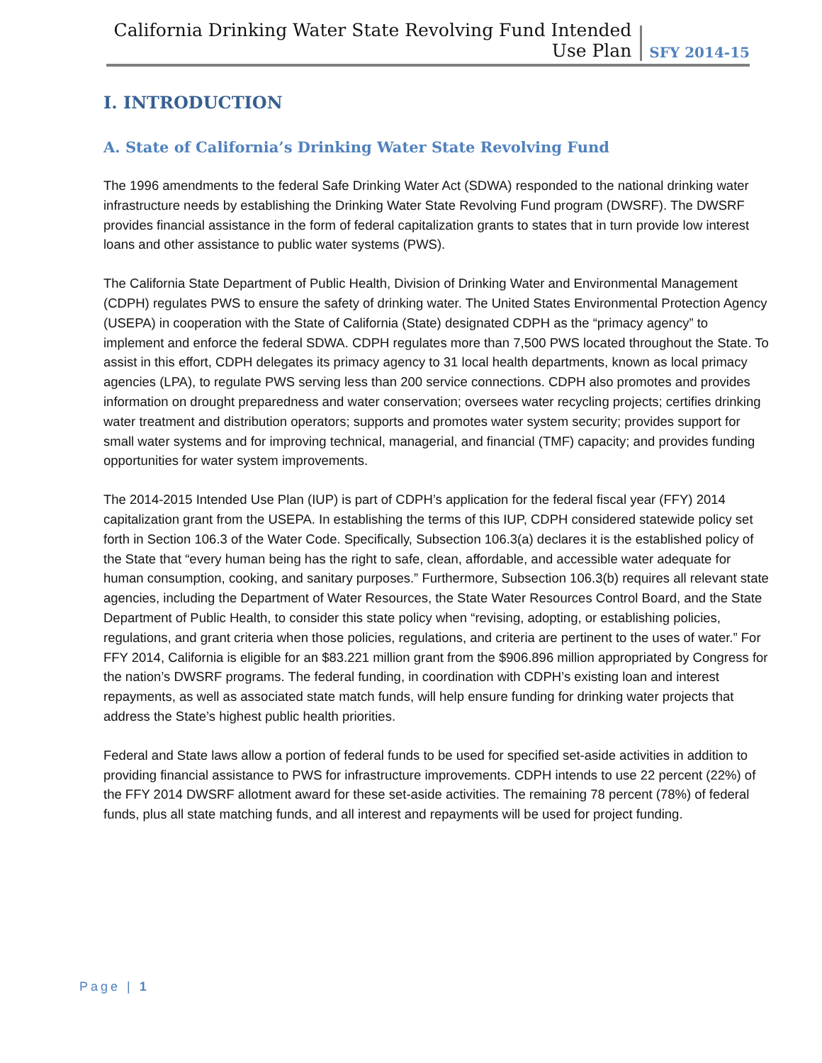California Drinking Water State Revolving Fund Intended Use Plan
SFY 2014-15
I. INTRODUCTION
A. State of California’s Drinking Water State Revolving Fund
The 1996 amendments to the federal Safe Drinking Water Act (SDWA) responded to the national drinking water infrastructure needs by establishing the Drinking Water State Revolving Fund program (DWSRF). The DWSRF provides financial assistance in the form of federal capitalization grants to states that in turn provide low interest loans and other assistance to public water systems (PWS).
The California State Department of Public Health, Division of Drinking Water and Environmental Management (CDPH) regulates PWS to ensure the safety of drinking water. The United States Environmental Protection Agency (USEPA) in cooperation with the State of California (State) designated CDPH as the “primacy agency” to implement and enforce the federal SDWA. CDPH regulates more than 7,500 PWS located throughout the State. To assist in this effort, CDPH delegates its primacy agency to 31 local health departments, known as local primacy agencies (LPA), to regulate PWS serving less than 200 service connections. CDPH also promotes and provides information on drought preparedness and water conservation; oversees water recycling projects; certifies drinking water treatment and distribution operators; supports and promotes water system security; provides support for small water systems and for improving technical, managerial, and financial (TMF) capacity; and provides funding opportunities for water system improvements.
The 2014-2015 Intended Use Plan (IUP) is part of CDPH’s application for the federal fiscal year (FFY) 2014 capitalization grant from the USEPA. In establishing the terms of this IUP, CDPH considered statewide policy set forth in Section 106.3 of the Water Code. Specifically, Subsection 106.3(a) declares it is the established policy of the State that “every human being has the right to safe, clean, affordable, and accessible water adequate for human consumption, cooking, and sanitary purposes.” Furthermore, Subsection 106.3(b) requires all relevant state agencies, including the Department of Water Resources, the State Water Resources Control Board, and the State Department of Public Health, to consider this state policy when “revising, adopting, or establishing policies, regulations, and grant criteria when those policies, regulations, and criteria are pertinent to the uses of water.” For FFY 2014, California is eligible for an $83.221 million grant from the $906.896 million appropriated by Congress for the nation’s DWSRF programs. The federal funding, in coordination with CDPH’s existing loan and interest repayments, as well as associated state match funds, will help ensure funding for drinking water projects that address the State’s highest public health priorities.
Federal and State laws allow a portion of federal funds to be used for specified set-aside activities in addition to providing financial assistance to PWS for infrastructure improvements. CDPH intends to use 22 percent (22%) of the FFY 2014 DWSRF allotment award for these set-aside activities. The remaining 78 percent (78%) of federal funds, plus all state matching funds, and all interest and repayments will be used for project funding.
Page | 1